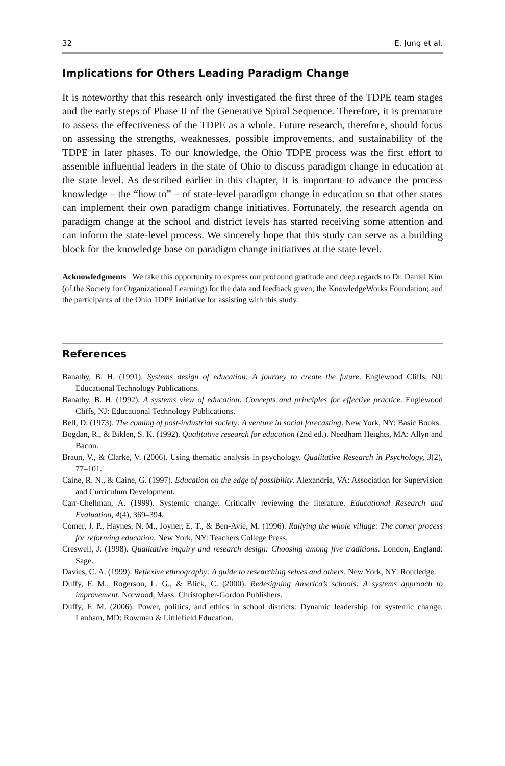32 E. Jung et al.
Implications for Others Leading Paradigm Change
It is noteworthy that this research only investigated the first three of the TDPE team stages and the early steps of Phase II of the Generative Spiral Sequence. Therefore, it is premature to assess the effectiveness of the TDPE as a whole. Future research, therefore, should focus on assessing the strengths, weaknesses, possible improvements, and sustainability of the TDPE in later phases. To our knowledge, the Ohio TDPE process was the first effort to assemble influential leaders in the state of Ohio to discuss paradigm change in education at the state level. As described earlier in this chapter, it is important to advance the process knowledge – the “how to” – of state-level paradigm change in education so that other states can implement their own paradigm change initiatives. Fortunately, the research agenda on paradigm change at the school and district levels has started receiving some attention and can inform the state-level process. We sincerely hope that this study can serve as a building block for the knowledge base on paradigm change initiatives at the state level.
Acknowledgments We take this opportunity to express our profound gratitude and deep regards to Dr. Daniel Kim (of the Society for Organizational Learning) for the data and feedback given; the KnowledgeWorks Foundation; and the participants of the Ohio TDPE initiative for assisting with this study.
References
Banathy, B. H. (1991). Systems design of education: A journey to create the future. Englewood Cliffs, NJ: Educational Technology Publications.
Banathy, B. H. (1992). A systems view of education: Concepts and principles for effective practice. Englewood Cliffs, NJ: Educational Technology Publications.
Bell, D. (1973). The coming of post-industrial society: A venture in social forecasting. New York, NY: Basic Books.
Bogdan, R., & Biklen, S. K. (1992). Qualitative research for education (2nd ed.). Needham Heights, MA: Allyn and Bacon.
Braun, V., & Clarke, V. (2006). Using thematic analysis in psychology. Qualitative Research in Psychology, 3(2), 77–101.
Caine, R. N., & Caine, G. (1997). Education on the edge of possibility. Alexandria, VA: Association for Supervision and Curriculum Development.
Carr-Chellman, A. (1999). Systemic change: Critically reviewing the literature. Educational Research and Evaluation, 4(4), 369–394.
Comer, J. P., Haynes, N. M., Joyner, E. T., & Ben-Avie, M. (1996). Rallying the whole village: The comer process for reforming education. New York, NY: Teachers College Press.
Creswell, J. (1998). Qualitative inquiry and research design: Choosing among five traditions. London, England: Sage.
Davies, C. A. (1999). Reflexive ethnography: A guide to researching selves and others. New York, NY: Routledge.
Duffy, F. M., Rogerson, L. G., & Blick, C. (2000). Redesigning America’s schools: A systems approach to improvement. Norwood, Mass: Christopher-Gordon Publishers.
Duffy, F. M. (2006). Power, politics, and ethics in school districts: Dynamic leadership for systemic change. Lanham, MD: Rowman & Littlefield Education.